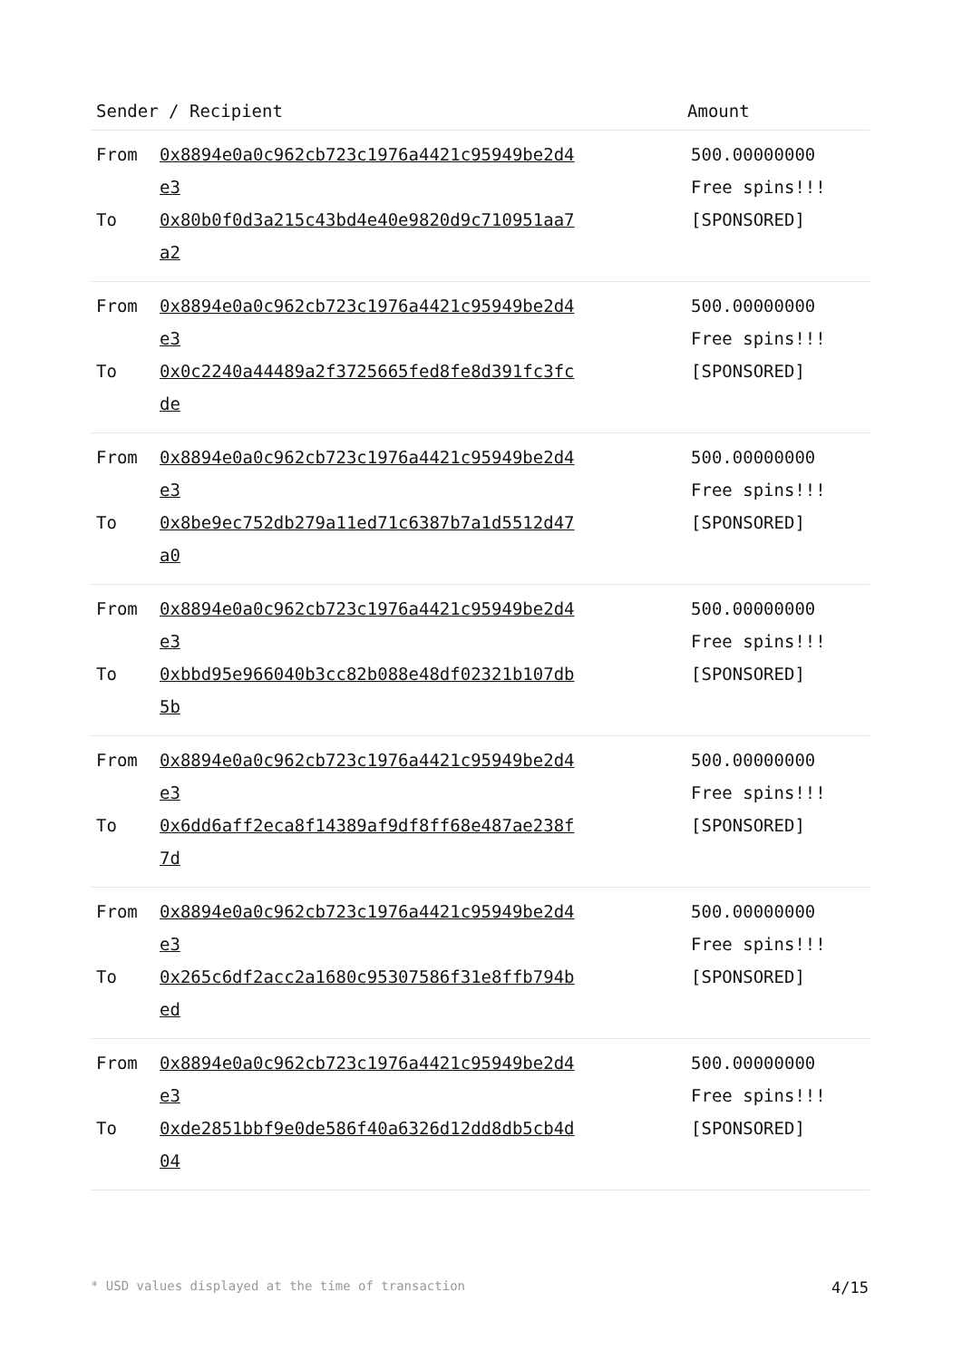| Sender / Recipient | Amount |
| --- | --- |
| From 0x8894e0a0c962cb723c1976a4421c95949be2d4e3 To 0x80b0f0d3a215c43bd4e40e9820d9c710951aa7a2 | 500.00000000 Free spins!!! [SPONSORED] |
| From 0x8894e0a0c962cb723c1976a4421c95949be2d4e3 To 0x0c2240a44489a2f3725665fed8fe8d391fc3fcde | 500.00000000 Free spins!!! [SPONSORED] |
| From 0x8894e0a0c962cb723c1976a4421c95949be2d4e3 To 0x8be9ec752db279a11ed71c6387b7a1d5512d47a0 | 500.00000000 Free spins!!! [SPONSORED] |
| From 0x8894e0a0c962cb723c1976a4421c95949be2d4e3 To 0xbbd95e966040b3cc82b088e48df02321b107db5b | 500.00000000 Free spins!!! [SPONSORED] |
| From 0x8894e0a0c962cb723c1976a4421c95949be2d4e3 To 0x6dd6aff2eca8f14389af9df8ff68e487ae238f7d | 500.00000000 Free spins!!! [SPONSORED] |
| From 0x8894e0a0c962cb723c1976a4421c95949be2d4e3 To 0x265c6df2acc2a1680c95307586f31e8ffb794bed | 500.00000000 Free spins!!! [SPONSORED] |
| From 0x8894e0a0c962cb723c1976a4421c95949be2d4e3 To 0xde2851bbf9e0de586f40a6326d12dd8db5cb4d04 | 500.00000000 Free spins!!! [SPONSORED] |
* USD values displayed at the time of transaction 4/15